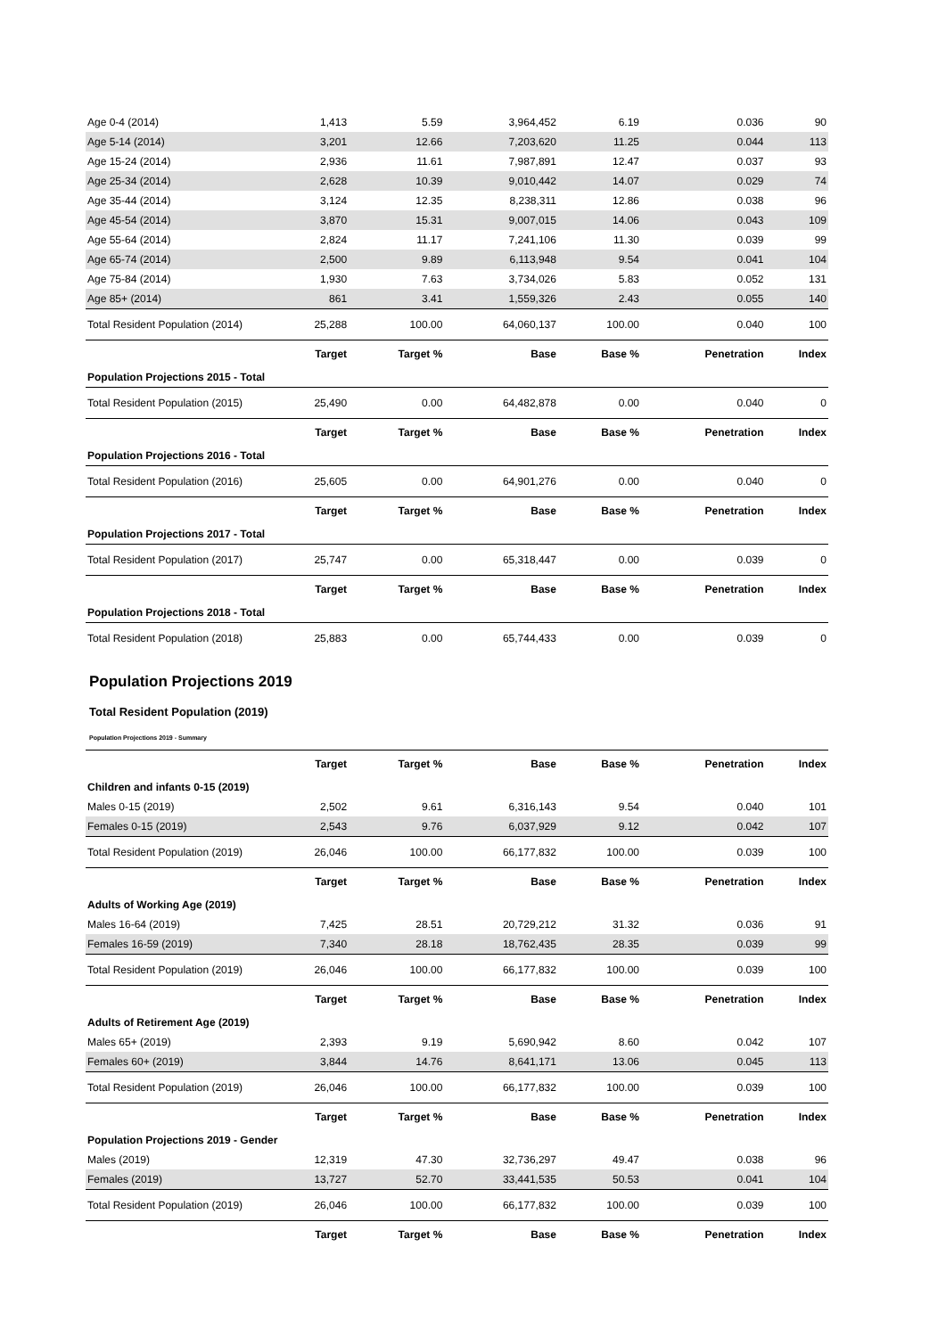| Age 0-4 (2014) | 1,413 | 5.59 | 3,964,452 | 6.19 | 0.036 | 90 |
| Age 5-14 (2014) | 3,201 | 12.66 | 7,203,620 | 11.25 | 0.044 | 113 |
| Age 15-24 (2014) | 2,936 | 11.61 | 7,987,891 | 12.47 | 0.037 | 93 |
| Age 25-34 (2014) | 2,628 | 10.39 | 9,010,442 | 14.07 | 0.029 | 74 |
| Age 35-44 (2014) | 3,124 | 12.35 | 8,238,311 | 12.86 | 0.038 | 96 |
| Age 45-54 (2014) | 3,870 | 15.31 | 9,007,015 | 14.06 | 0.043 | 109 |
| Age 55-64 (2014) | 2,824 | 11.17 | 7,241,106 | 11.30 | 0.039 | 99 |
| Age 65-74 (2014) | 2,500 | 9.89 | 6,113,948 | 9.54 | 0.041 | 104 |
| Age 75-84 (2014) | 1,930 | 7.63 | 3,734,026 | 5.83 | 0.052 | 131 |
| Age 85+ (2014) | 861 | 3.41 | 1,559,326 | 2.43 | 0.055 | 140 |
| Total Resident Population (2014) | 25,288 | 100.00 | 64,060,137 | 100.00 | 0.040 | 100 |
| | Target | Target % | Base | Base % | Penetration | Index |
| Population Projections 2015 - Total | | | | | | |
| Total Resident Population (2015) | 25,490 | 0.00 | 64,482,878 | 0.00 | 0.040 | 0 |
| | Target | Target % | Base | Base % | Penetration | Index |
| Population Projections 2016 - Total | | | | | | |
| Total Resident Population (2016) | 25,605 | 0.00 | 64,901,276 | 0.00 | 0.040 | 0 |
| | Target | Target % | Base | Base % | Penetration | Index |
| Population Projections 2017 - Total | | | | | | |
| Total Resident Population (2017) | 25,747 | 0.00 | 65,318,447 | 0.00 | 0.039 | 0 |
| | Target | Target % | Base | Base % | Penetration | Index |
| Population Projections 2018 - Total | | | | | | |
| Total Resident Population (2018) | 25,883 | 0.00 | 65,744,433 | 0.00 | 0.039 | 0 |
Population Projections 2019
Total Resident Population (2019)
Population Projections 2019 - Summary
| | Target | Target % | Base | Base % | Penetration | Index |
| --- | --- | --- | --- | --- | --- | --- |
| Children and infants 0-15 (2019) | | | | | | |
| Males 0-15 (2019) | 2,502 | 9.61 | 6,316,143 | 9.54 | 0.040 | 101 |
| Females 0-15 (2019) | 2,543 | 9.76 | 6,037,929 | 9.12 | 0.042 | 107 |
| Total Resident Population (2019) | 26,046 | 100.00 | 66,177,832 | 100.00 | 0.039 | 100 |
| | Target | Target % | Base | Base % | Penetration | Index |
| Adults of Working Age (2019) | | | | | | |
| Males 16-64 (2019) | 7,425 | 28.51 | 20,729,212 | 31.32 | 0.036 | 91 |
| Females 16-59 (2019) | 7,340 | 28.18 | 18,762,435 | 28.35 | 0.039 | 99 |
| Total Resident Population (2019) | 26,046 | 100.00 | 66,177,832 | 100.00 | 0.039 | 100 |
| | Target | Target % | Base | Base % | Penetration | Index |
| Adults of Retirement Age (2019) | | | | | | |
| Males 65+ (2019) | 2,393 | 9.19 | 5,690,942 | 8.60 | 0.042 | 107 |
| Females 60+ (2019) | 3,844 | 14.76 | 8,641,171 | 13.06 | 0.045 | 113 |
| Total Resident Population (2019) | 26,046 | 100.00 | 66,177,832 | 100.00 | 0.039 | 100 |
| | Target | Target % | Base | Base % | Penetration | Index |
| Population Projections 2019 - Gender | | | | | | |
| Males (2019) | 12,319 | 47.30 | 32,736,297 | 49.47 | 0.038 | 96 |
| Females (2019) | 13,727 | 52.70 | 33,441,535 | 50.53 | 0.041 | 104 |
| Total Resident Population (2019) | 26,046 | 100.00 | 66,177,832 | 100.00 | 0.039 | 100 |
| | Target | Target % | Base | Base % | Penetration | Index |